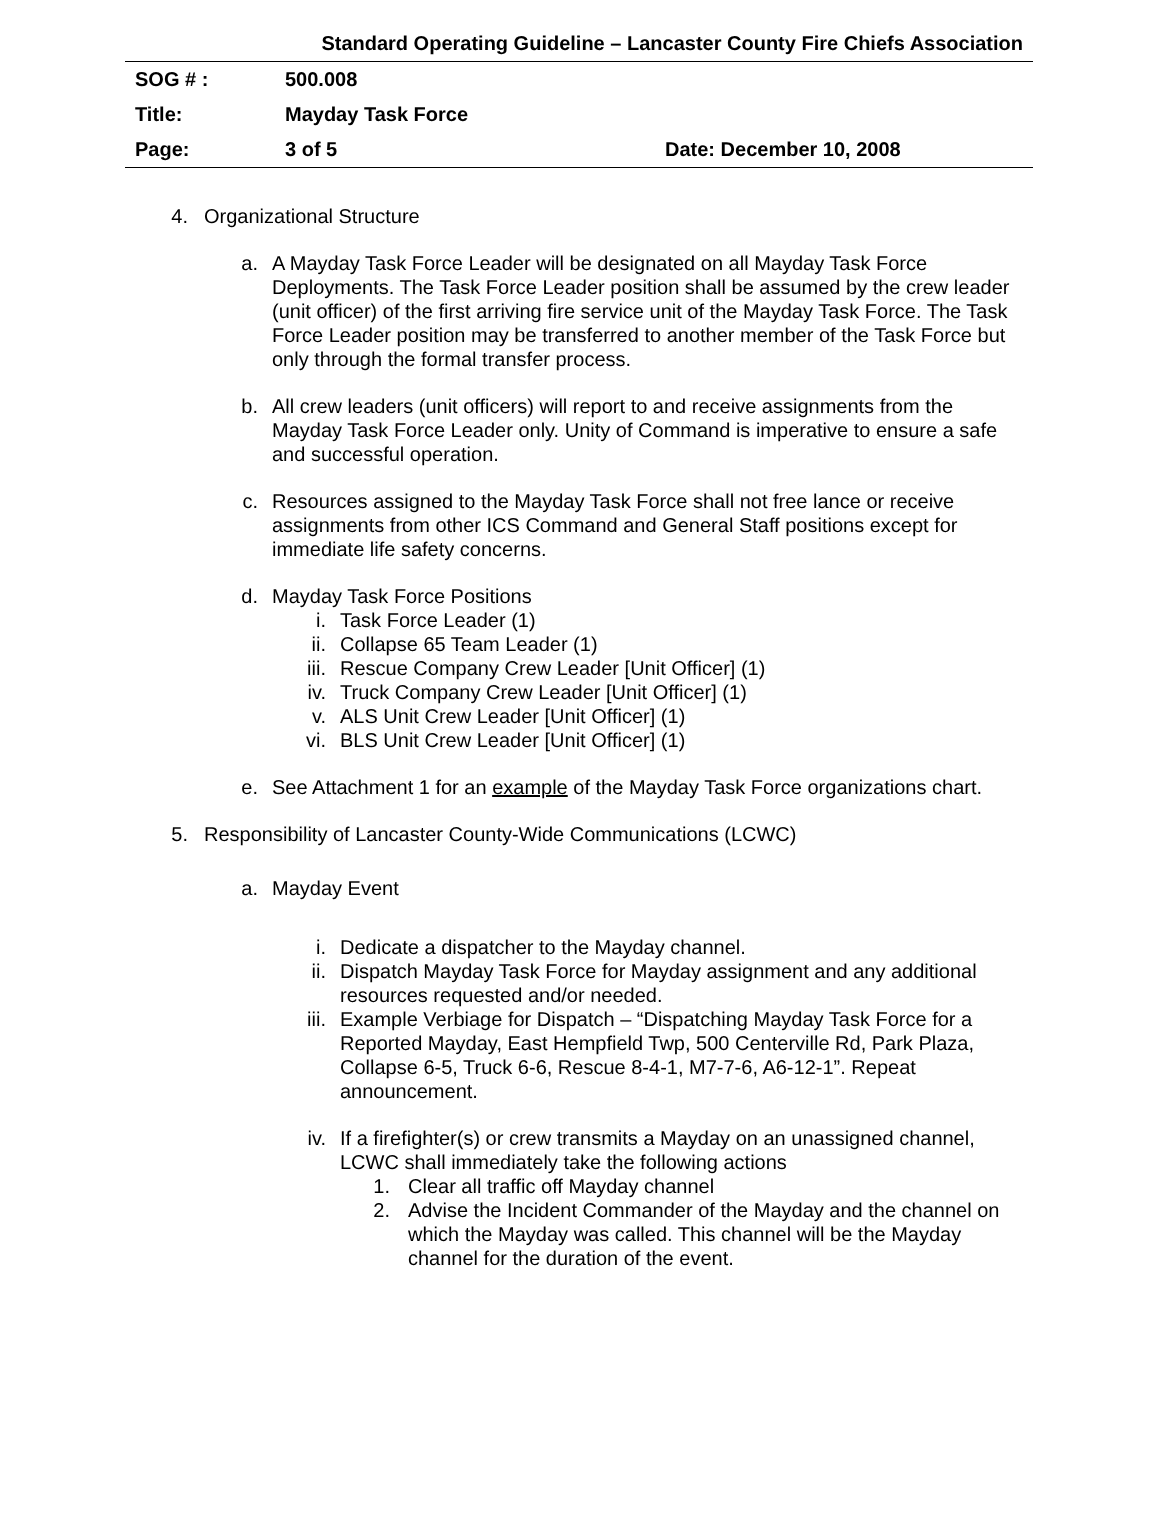Standard Operating Guideline – Lancaster County Fire Chiefs Association
| SOG # : | 500.008 | |
| Title: | Mayday Task Force | |
| Page: | 3 of 5 | Date: December 10, 2008 |
4. Organizational Structure
a. A Mayday Task Force Leader will be designated on all Mayday Task Force Deployments. The Task Force Leader position shall be assumed by the crew leader (unit officer) of the first arriving fire service unit of the Mayday Task Force. The Task Force Leader position may be transferred to another member of the Task Force but only through the formal transfer process.
b. All crew leaders (unit officers) will report to and receive assignments from the Mayday Task Force Leader only. Unity of Command is imperative to ensure a safe and successful operation.
c. Resources assigned to the Mayday Task Force shall not free lance or receive assignments from other ICS Command and General Staff positions except for immediate life safety concerns.
d. Mayday Task Force Positions
i. Task Force Leader (1)
ii. Collapse 65 Team Leader (1)
iii. Rescue Company Crew Leader [Unit Officer] (1)
iv. Truck Company Crew Leader [Unit Officer] (1)
v. ALS Unit Crew Leader [Unit Officer] (1)
vi. BLS Unit Crew Leader [Unit Officer] (1)
e. See Attachment 1 for an example of the Mayday Task Force organizations chart.
5. Responsibility of Lancaster County-Wide Communications (LCWC)
a. Mayday Event
i. Dedicate a dispatcher to the Mayday channel.
ii. Dispatch Mayday Task Force for Mayday assignment and any additional resources requested and/or needed.
iii. Example Verbiage for Dispatch – “Dispatching Mayday Task Force for a Reported Mayday, East Hempfield Twp, 500 Centerville Rd, Park Plaza, Collapse 6-5, Truck 6-6, Rescue 8-4-1, M7-7-6, A6-12-1”. Repeat announcement.
iv. If a firefighter(s) or crew transmits a Mayday on an unassigned channel, LCWC shall immediately take the following actions
1. Clear all traffic off Mayday channel
2. Advise the Incident Commander of the Mayday and the channel on which the Mayday was called. This channel will be the Mayday channel for the duration of the event.